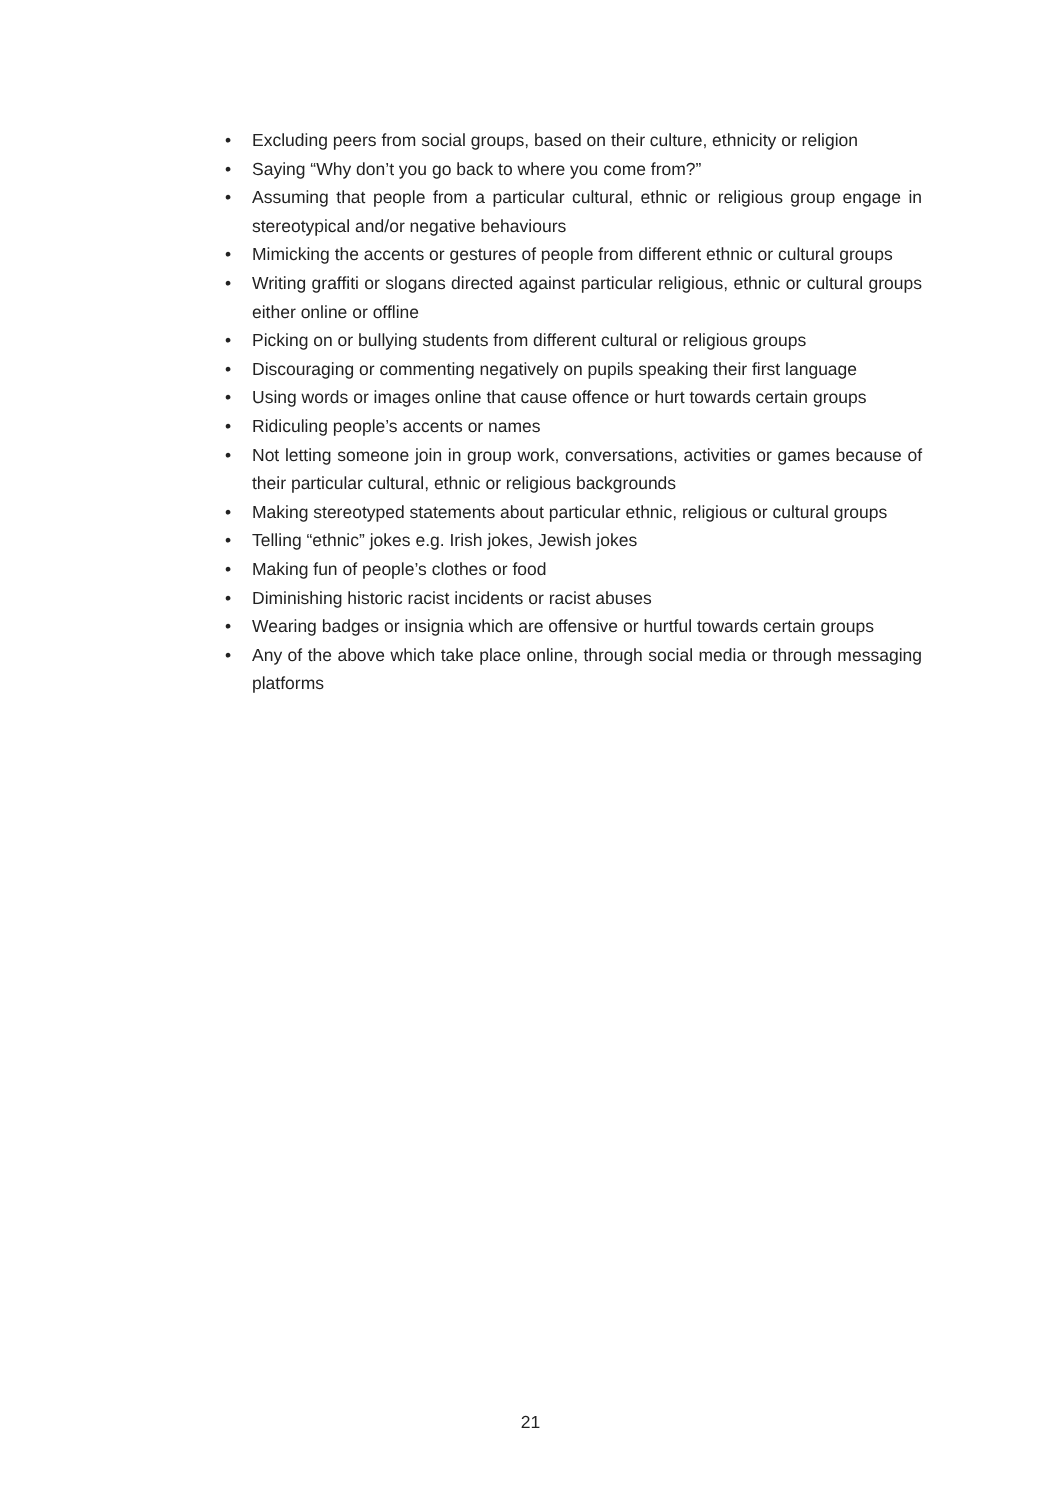• Excluding peers from social groups, based on their culture, ethnicity or religion
• Saying “Why don’t you go back to where you come from?”
• Assuming that people from a particular cultural, ethnic or religious group engage in stereotypical and/or negative behaviours
• Mimicking the accents or gestures of people from different ethnic or cultural groups
• Writing graffiti or slogans directed against particular religious, ethnic or cultural groups either online or offline
• Picking on or bullying students from different cultural or religious groups
• Discouraging or commenting negatively on pupils speaking their first language
• Using words or images online that cause offence or hurt towards certain groups
• Ridiculing people’s accents or names
• Not letting someone join in group work, conversations, activities or games because of their particular cultural, ethnic or religious backgrounds
• Making stereotyped statements about particular ethnic, religious or cultural groups
• Telling “ethnic” jokes e.g. Irish jokes, Jewish jokes
• Making fun of people’s clothes or food
• Diminishing historic racist incidents or racist abuses
• Wearing badges or insignia which are offensive or hurtful towards certain groups
• Any of the above which take place online, through social media or through messaging platforms
21